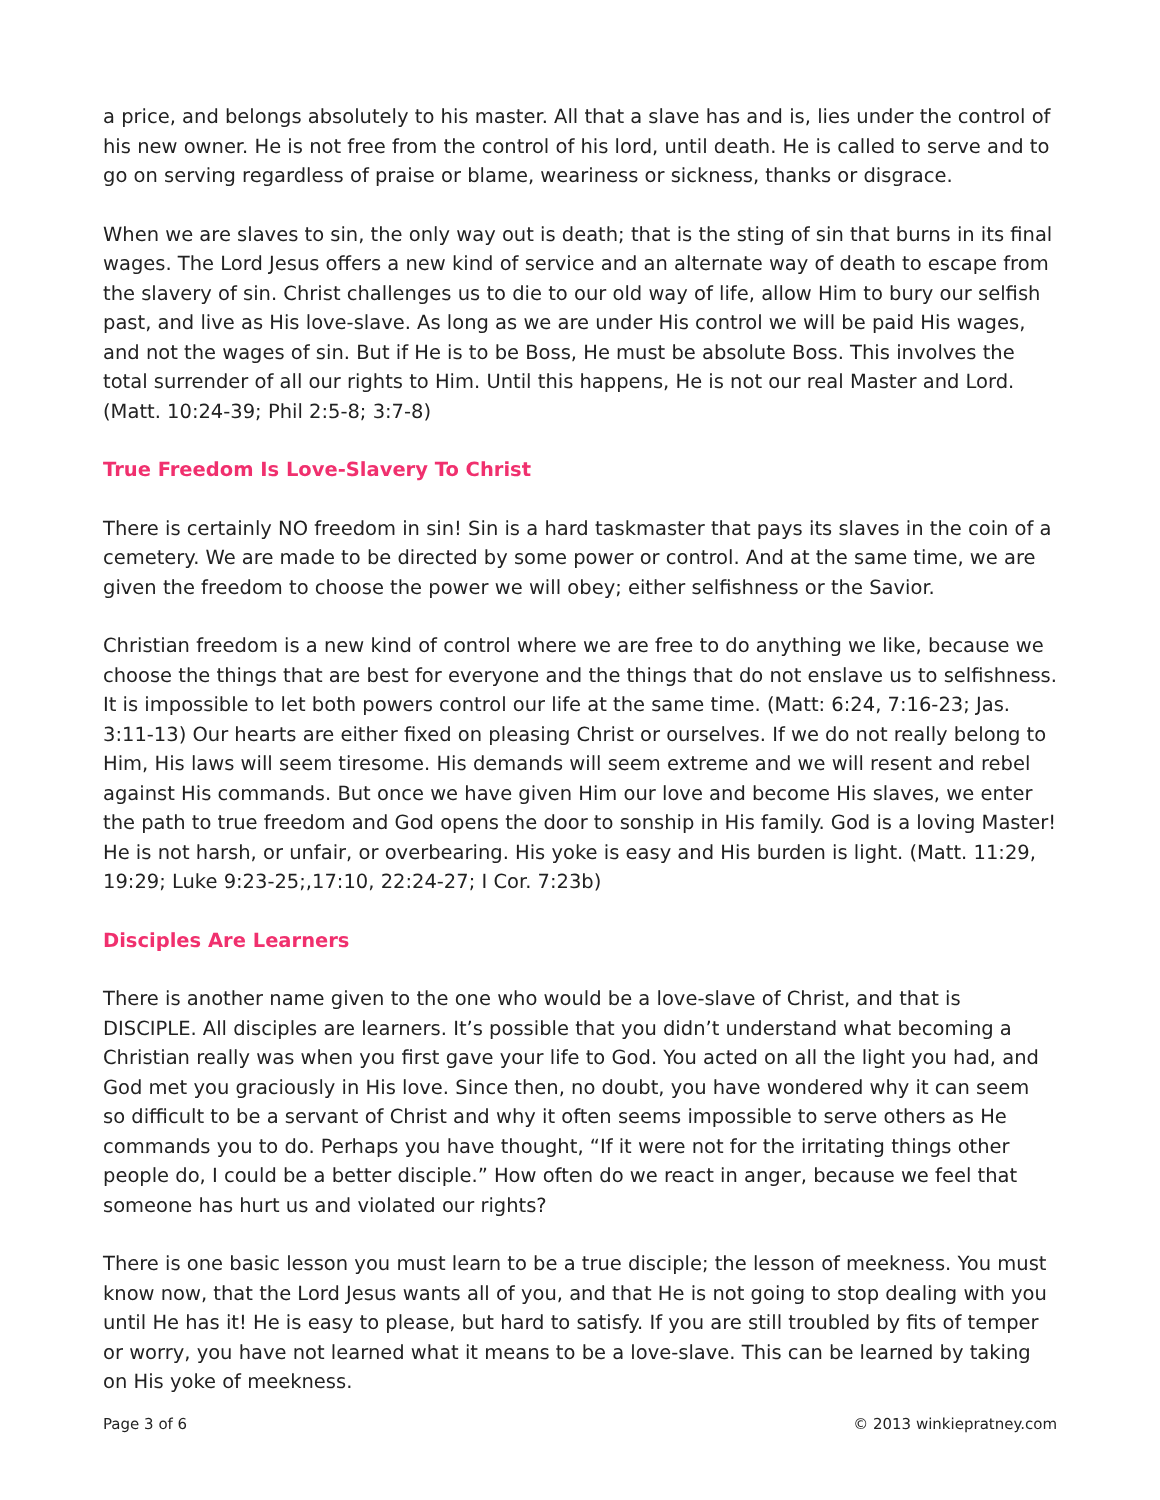a price, and belongs absolutely to his master. All that a slave has and is, lies under the control of his new owner. He is not free from the control of his lord, until death. He is called to serve and to go on serving regardless of praise or blame, weariness or sickness, thanks or disgrace.
When we are slaves to sin, the only way out is death; that is the sting of sin that burns in its final wages. The Lord Jesus offers a new kind of service and an alternate way of death to escape from the slavery of sin. Christ challenges us to die to our old way of life, allow Him to bury our selfish past, and live as His love-slave. As long as we are under His control we will be paid His wages, and not the wages of sin. But if He is to be Boss, He must be absolute Boss. This involves the total surrender of all our rights to Him. Until this happens, He is not our real Master and Lord. (Matt. 10:24-39; Phil 2:5-8; 3:7-8)
True Freedom Is Love-Slavery To Christ
There is certainly NO freedom in sin! Sin is a hard taskmaster that pays its slaves in the coin of a cemetery. We are made to be directed by some power or control. And at the same time, we are given the freedom to choose the power we will obey; either selfishness or the Savior.
Christian freedom is a new kind of control where we are free to do anything we like, because we choose the things that are best for everyone and the things that do not enslave us to selfishness. It is impossible to let both powers control our life at the same time. (Matt: 6:24, 7:16-23; Jas. 3:11-13) Our hearts are either fixed on pleasing Christ or ourselves. If we do not really belong to Him, His laws will seem tiresome. His demands will seem extreme and we will resent and rebel against His commands. But once we have given Him our love and become His slaves, we enter the path to true freedom and God opens the door to sonship in His family. God is a loving Master! He is not harsh, or unfair, or overbearing. His yoke is easy and His burden is light. (Matt. 11:29, 19:29; Luke 9:23-25;,17:10, 22:24-27; I Cor. 7:23b)
Disciples Are Learners
There is another name given to the one who would be a love-slave of Christ, and that is DISCIPLE. All disciples are learners. It’s possible that you didn’t understand what becoming a Christian really was when you first gave your life to God. You acted on all the light you had, and God met you graciously in His love. Since then, no doubt, you have wondered why it can seem so difficult to be a servant of Christ and why it often seems impossible to serve others as He commands you to do. Perhaps you have thought, “If it were not for the irritating things other people do, I could be a better disciple.” How often do we react in anger, because we feel that someone has hurt us and violated our rights?
There is one basic lesson you must learn to be a true disciple; the lesson of meekness. You must know now, that the Lord Jesus wants all of you, and that He is not going to stop dealing with you until He has it! He is easy to please, but hard to satisfy. If you are still troubled by fits of temper or worry, you have not learned what it means to be a love-slave. This can be learned by taking on His yoke of meekness.
Page 3 of 6 © 2013 winkiepratney.com